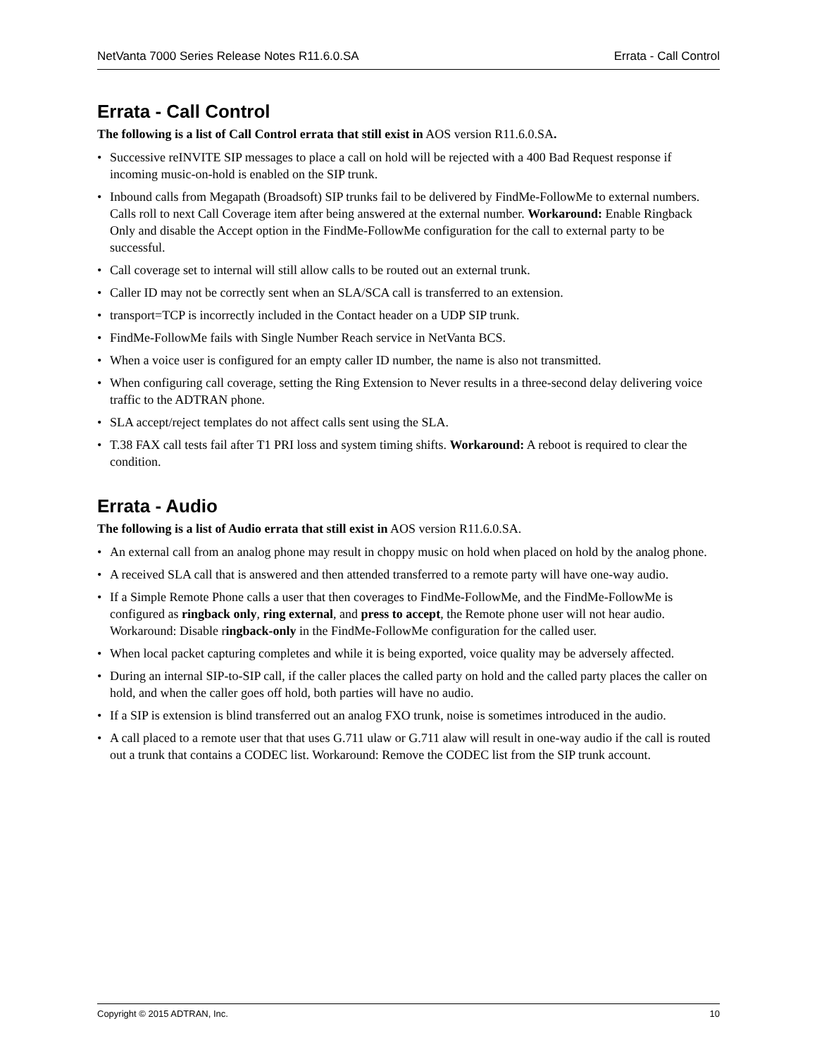NetVanta 7000 Series Release Notes R11.6.0.SA Errata - Call Control
Errata - Call Control
The following is a list of Call Control errata that still exist in AOS version R11.6.0.SA.
• Successive reINVITE SIP messages to place a call on hold will be rejected with a 400 Bad Request response if incoming music-on-hold is enabled on the SIP trunk.
• Inbound calls from Megapath (Broadsoft) SIP trunks fail to be delivered by FindMe-FollowMe to external numbers. Calls roll to next Call Coverage item after being answered at the external number. Workaround: Enable Ringback Only and disable the Accept option in the FindMe-FollowMe configuration for the call to external party to be successful.
• Call coverage set to internal will still allow calls to be routed out an external trunk.
• Caller ID may not be correctly sent when an SLA/SCA call is transferred to an extension.
• transport=TCP is incorrectly included in the Contact header on a UDP SIP trunk.
• FindMe-FollowMe fails with Single Number Reach service in NetVanta BCS.
• When a voice user is configured for an empty caller ID number, the name is also not transmitted.
• When configuring call coverage, setting the Ring Extension to Never results in a three-second delay delivering voice traffic to the ADTRAN phone.
• SLA accept/reject templates do not affect calls sent using the SLA.
• T.38 FAX call tests fail after T1 PRI loss and system timing shifts. Workaround: A reboot is required to clear the condition.
Errata - Audio
The following is a list of Audio errata that still exist in AOS version R11.6.0.SA.
• An external call from an analog phone may result in choppy music on hold when placed on hold by the analog phone.
• A received SLA call that is answered and then attended transferred to a remote party will have one-way audio.
• If a Simple Remote Phone calls a user that then coverages to FindMe-FollowMe, and the FindMe-FollowMe is configured as ringback only, ring external, and press to accept, the Remote phone user will not hear audio. Workaround: Disable ringback-only in the FindMe-FollowMe configuration for the called user.
• When local packet capturing completes and while it is being exported, voice quality may be adversely affected.
• During an internal SIP-to-SIP call, if the caller places the called party on hold and the called party places the caller on hold, and when the caller goes off hold, both parties will have no audio.
• If a SIP is extension is blind transferred out an analog FXO trunk, noise is sometimes introduced in the audio.
• A call placed to a remote user that that uses G.711 ulaw or G.711 alaw will result in one-way audio if the call is routed out a trunk that contains a CODEC list. Workaround: Remove the CODEC list from the SIP trunk account.
Copyright © 2015 ADTRAN, Inc. 10